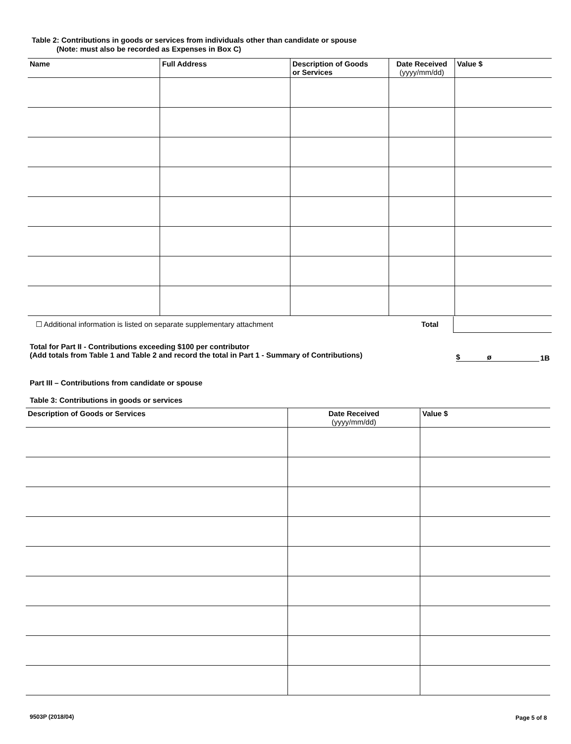Table 2: Contributions in goods or services from individuals other than candidate or spouse
(Note: must also be recorded as Expenses in Box C)
| Name | Full Address | Description of Goods or Services | Date Received (yyyy/mm/dd) | Value $ |
| --- | --- | --- | --- | --- |
☐ Additional information is listed on separate supplementary attachment
Total
Total for Part II - Contributions exceeding $100 per contributor
(Add totals from Table 1 and Table 2 and record the total in Part 1 - Summary of Contributions)
$ ø 1B
Part III – Contributions from candidate or spouse
Table 3: Contributions in goods or services
| Description of Goods or Services | Date Received (yyyy/mm/dd) | Value $ |
| --- | --- | --- |
9503P (2018/04) Page 5 of 8